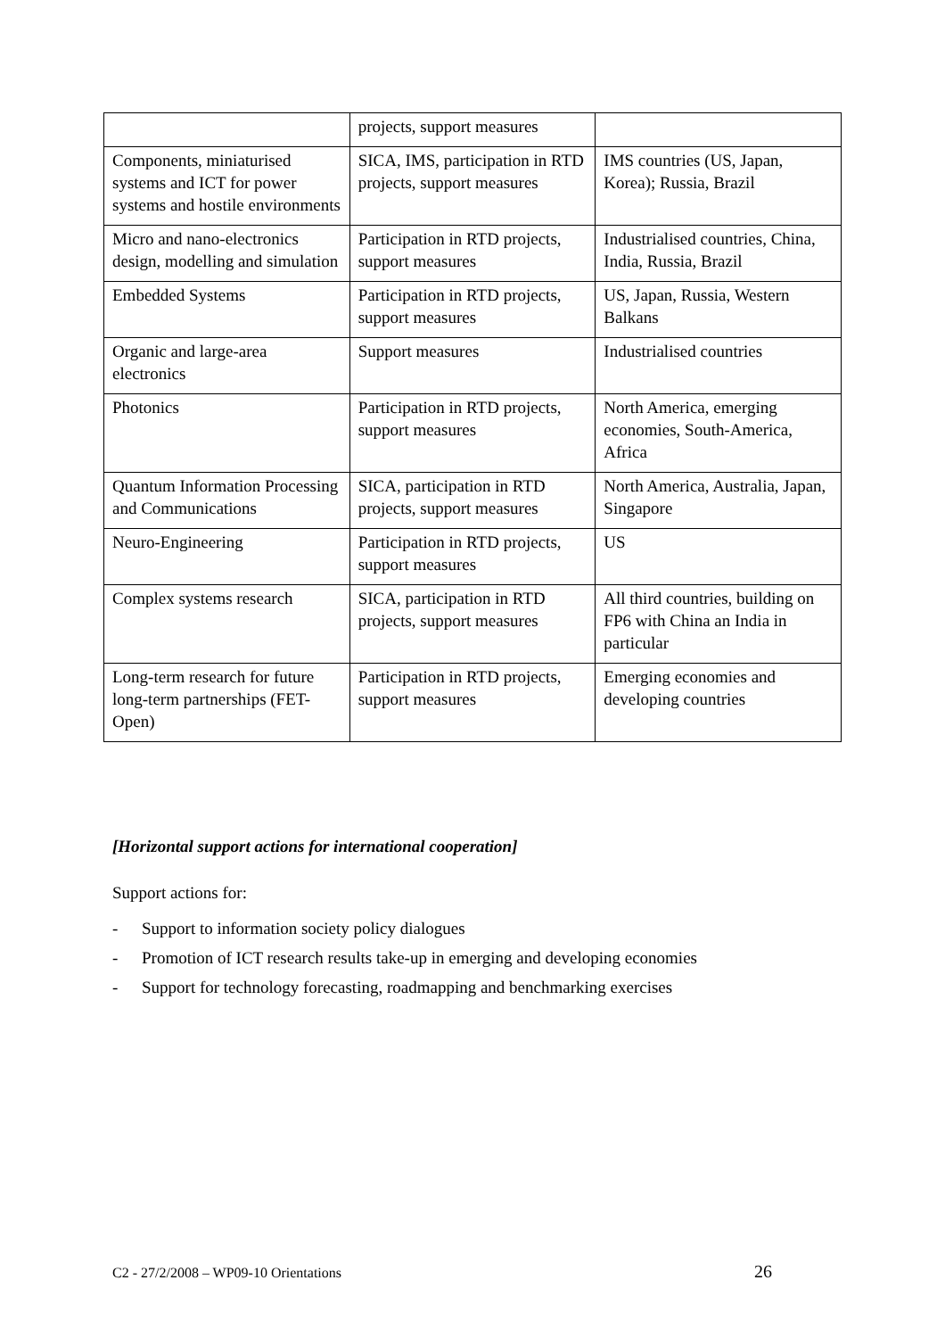| | projects, support measures | |
| Components, miniaturised systems and ICT for power systems and hostile environments | SICA, IMS, participation in RTD projects, support measures | IMS countries (US, Japan, Korea); Russia, Brazil |
| Micro and nano-electronics design, modelling and simulation | Participation in RTD projects, support measures | Industrialised countries, China, India, Russia, Brazil |
| Embedded Systems | Participation in RTD projects, support measures | US, Japan, Russia, Western Balkans |
| Organic and large-area electronics | Support measures | Industrialised countries |
| Photonics | Participation in RTD projects, support measures | North America, emerging economies, South-America, Africa |
| Quantum Information Processing and Communications | SICA, participation in RTD projects, support measures | North America, Australia, Japan, Singapore |
| Neuro-Engineering | Participation in RTD projects, support measures | US |
| Complex systems research | SICA, participation in RTD projects, support measures | All third countries, building on FP6 with China an India in particular |
| Long-term research for future long-term partnerships (FET-Open) | Participation in RTD projects, support measures | Emerging economies and developing countries |
[Horizontal support actions for international cooperation]
Support actions for:
- Support to information society policy dialogues
- Promotion of ICT research results take-up in emerging and developing economies
- Support for technology forecasting, roadmapping and benchmarking exercises
C2 - 27/2/2008 – WP09-10 Orientations 26